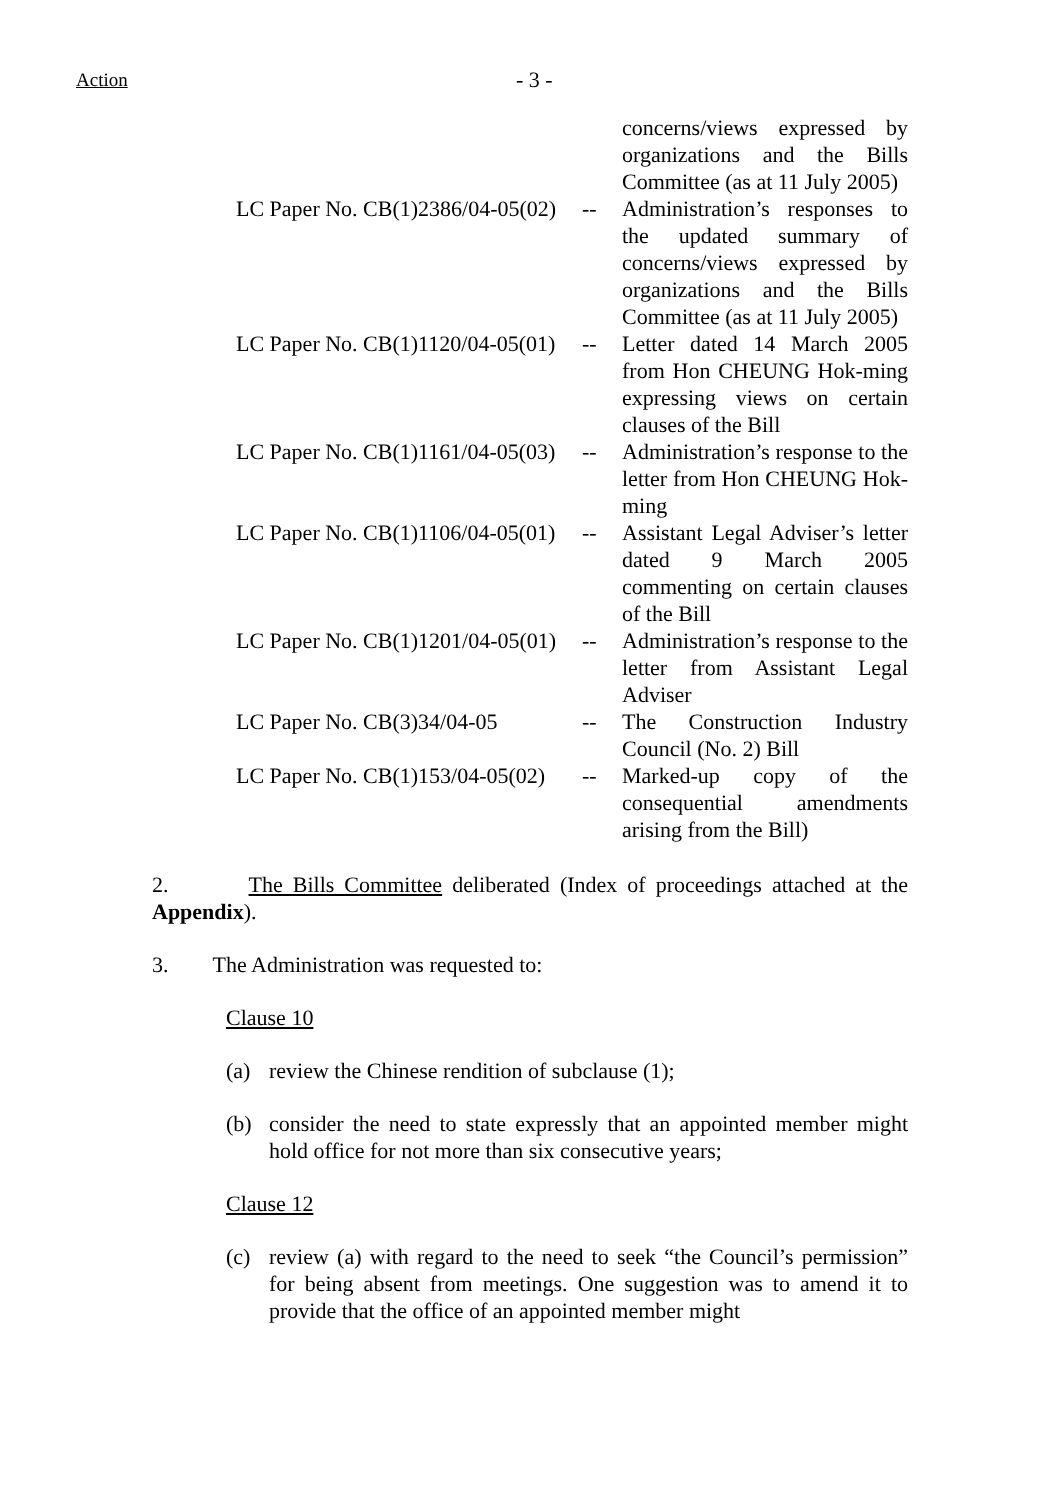Action
- 3 -
| | | concerns/views expressed by organizations and the Bills Committee (as at 11 July 2005) |
| LC Paper No. CB(1)2386/04-05(02) | -- | Administration’s responses to the updated summary of concerns/views expressed by organizations and the Bills Committee (as at 11 July 2005) |
| LC Paper No. CB(1)1120/04-05(01) | -- | Letter dated 14 March 2005 from Hon CHEUNG Hok-ming expressing views on certain clauses of the Bill |
| LC Paper No. CB(1)1161/04-05(03) | -- | Administration’s response to the letter from Hon CHEUNG Hok-ming |
| LC Paper No. CB(1)1106/04-05(01) | -- | Assistant Legal Adviser’s letter dated 9 March 2005 commenting on certain clauses of the Bill |
| LC Paper No. CB(1)1201/04-05(01) | -- | Administration’s response to the letter from Assistant Legal Adviser |
| LC Paper No. CB(3)34/04-05 | -- | The Construction Industry Council (No. 2) Bill |
| LC Paper No. CB(1)153/04-05(02) | -- | Marked-up copy of the consequential amendments arising from the Bill) |
2. The Bills Committee deliberated (Index of proceedings attached at the Appendix).
3. The Administration was requested to:
Clause 10
(a) review the Chinese rendition of subclause (1);
(b) consider the need to state expressly that an appointed member might hold office for not more than six consecutive years;
Clause 12
(c) review (a) with regard to the need to seek “the Council’s permission” for being absent from meetings. One suggestion was to amend it to provide that the office of an appointed member might